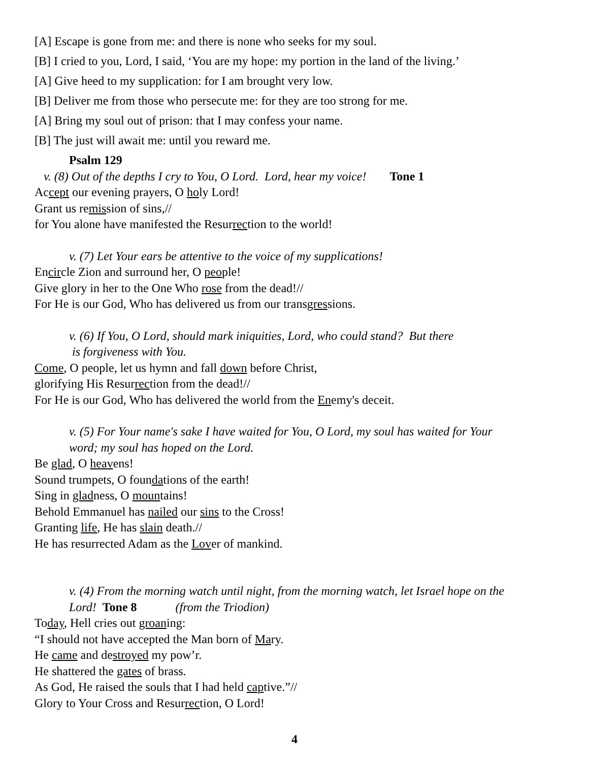[A] Escape is gone from me: and there is none who seeks for my soul.
[B] I cried to you, Lord, I said, ‘You are my hope: my portion in the land of the living.’
[A] Give heed to my supplication: for I am brought very low.
[B] Deliver me from those who persecute me: for they are too strong for me.
[A] Bring my soul out of prison: that I may confess your name.
[B] The just will await me: until you reward me.
Psalm 129
v. (8) Out of the depths I cry to You, O Lord. Lord, hear my voice! Tone 1
Accept our evening prayers, O holy Lord!
Grant us remission of sins,//
for You alone have manifested the Resurrection to the world!
v. (7) Let Your ears be attentive to the voice of my supplications!
Encircle Zion and surround her, O people!
Give glory in her to the One Who rose from the dead!//
For He is our God, Who has delivered us from our transgressions.
v. (6) If You, O Lord, should mark iniquities, Lord, who could stand? But there
is forgiveness with You.
Come, O people, let us hymn and fall down before Christ,
glorifying His Resurrection from the dead!//
For He is our God, Who has delivered the world from the Enemy's deceit.
v. (5) For Your name's sake I have waited for You, O Lord, my soul has waited for Your
word; my soul has hoped on the Lord.
Be glad, O heavens!
Sound trumpets, O foundations of the earth!
Sing in gladness, O mountains!
Behold Emmanuel has nailed our sins to the Cross!
Granting life, He has slain death.//
He has resurrected Adam as the Lover of mankind.
v. (4) From the morning watch until night, from the morning watch, let Israel hope on the
Lord! Tone 8 (from the Triodion)
Today, Hell cries out groaning:
“I should not have accepted the Man born of Mary.
He came and destroyed my pow’r.
He shattered the gates of brass.
As God, He raised the souls that I had held captive.”//
Glory to Your Cross and Resurrection, O Lord!
4